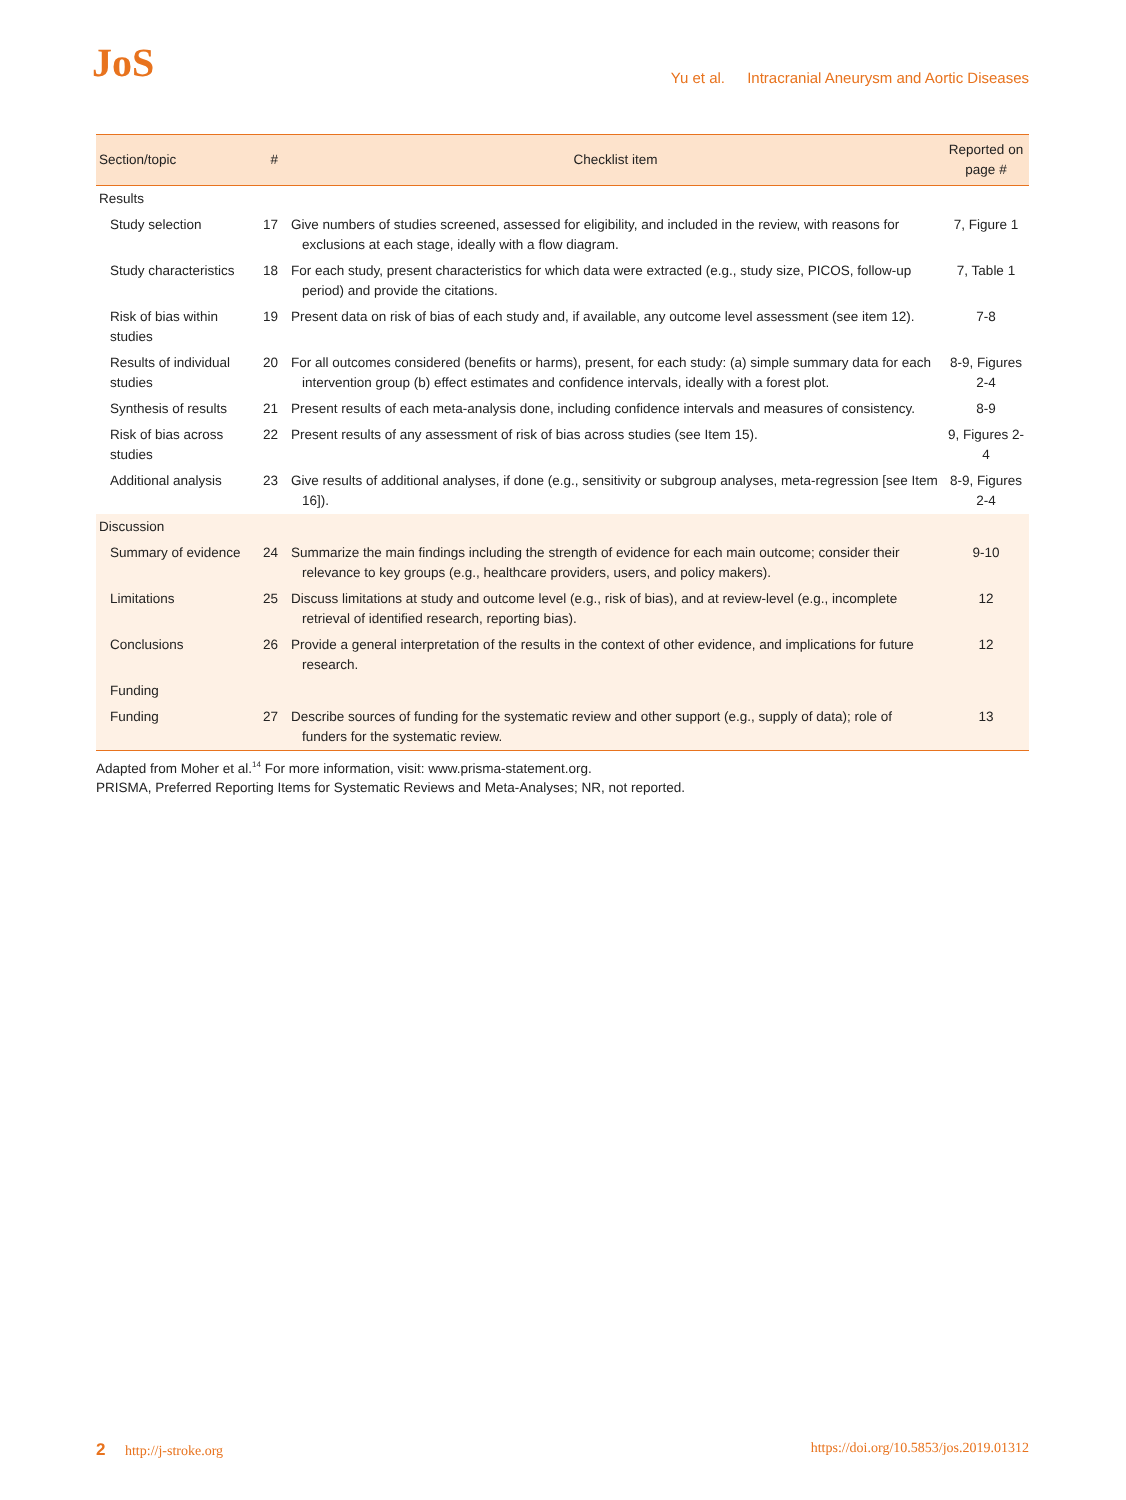JoS
Yu et al. Intracranial Aneurysm and Aortic Diseases
| Section/topic | # | Checklist item | Reported on page # |
| --- | --- | --- | --- |
| Results | | | |
| Study selection | 17 | Give numbers of studies screened, assessed for eligibility, and included in the review, with reasons for exclusions at each stage, ideally with a flow diagram. | 7, Figure 1 |
| Study characteristics | 18 | For each study, present characteristics for which data were extracted (e.g., study size, PICOS, follow-up period) and provide the citations. | 7, Table 1 |
| Risk of bias within studies | 19 | Present data on risk of bias of each study and, if available, any outcome level assessment (see item 12). | 7-8 |
| Results of individual studies | 20 | For all outcomes considered (benefits or harms), present, for each study: (a) simple summary data for each intervention group (b) effect estimates and confidence intervals, ideally with a forest plot. | 8-9, Figures 2-4 |
| Synthesis of results | 21 | Present results of each meta-analysis done, including confidence intervals and measures of consistency. | 8-9 |
| Risk of bias across studies | 22 | Present results of any assessment of risk of bias across studies (see Item 15). | 9, Figures 2-4 |
| Additional analysis | 23 | Give results of additional analyses, if done (e.g., sensitivity or subgroup analyses, meta-regression [see Item 16]). | 8-9, Figures 2-4 |
| Discussion | | | |
| Summary of evidence | 24 | Summarize the main findings including the strength of evidence for each main outcome; consider their relevance to key groups (e.g., healthcare providers, users, and policy makers). | 9-10 |
| Limitations | 25 | Discuss limitations at study and outcome level (e.g., risk of bias), and at review-level (e.g., incomplete retrieval of identified research, reporting bias). | 12 |
| Conclusions | 26 | Provide a general interpretation of the results in the context of other evidence, and implications for future research. | 12 |
| Funding | | | |
| Funding | 27 | Describe sources of funding for the systematic review and other support (e.g., supply of data); role of funders for the systematic review. | 13 |
Adapted from Moher et al.<sup>14</sup> For more information, visit: www.prisma-statement.org.
PRISMA, Preferred Reporting Items for Systematic Reviews and Meta-Analyses; NR, not reported.
2 http://j-stroke.org https://doi.org/10.5853/jos.2019.01312